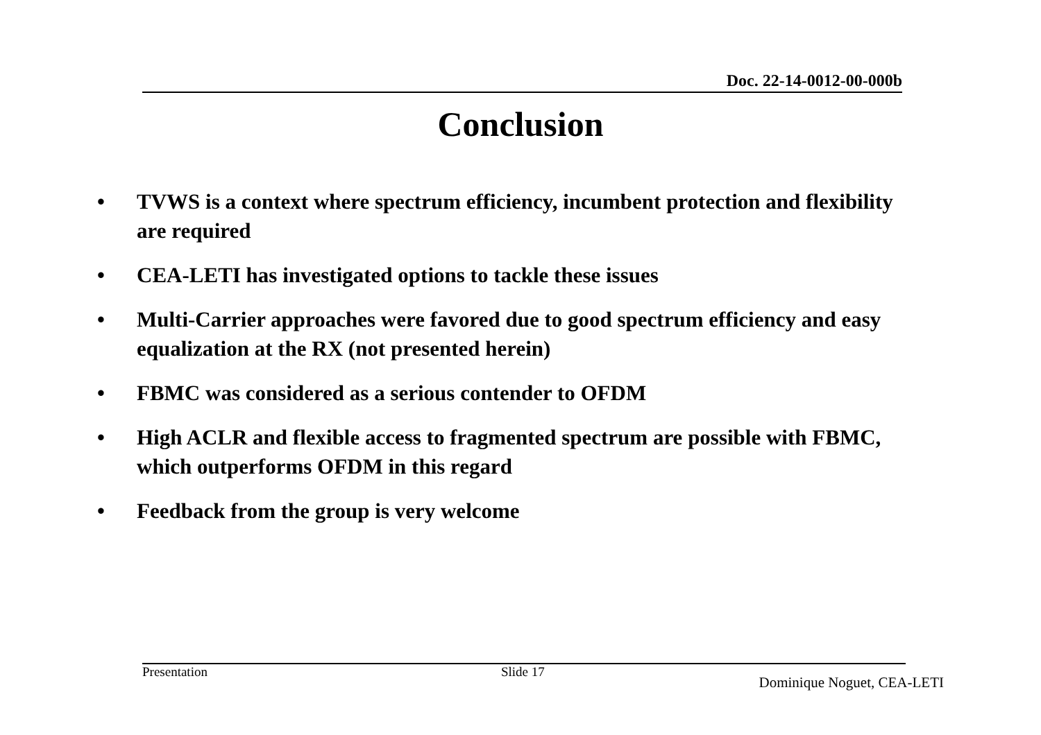Doc. 22-14-0012-00-000b
Conclusion
• TVWS is a context where spectrum efficiency, incumbent protection and flexibility are required
• CEA-LETI has investigated options to tackle these issues
• Multi-Carrier approaches were favored due to good spectrum efficiency and easy equalization at the RX (not presented herein)
• FBMC was considered as a serious contender to OFDM
• High ACLR and flexible access to fragmented spectrum are possible with FBMC, which outperforms OFDM in this regard
• Feedback from the group is very welcome
Presentation Slide 17 Dominique Noguet, CEA-LETI